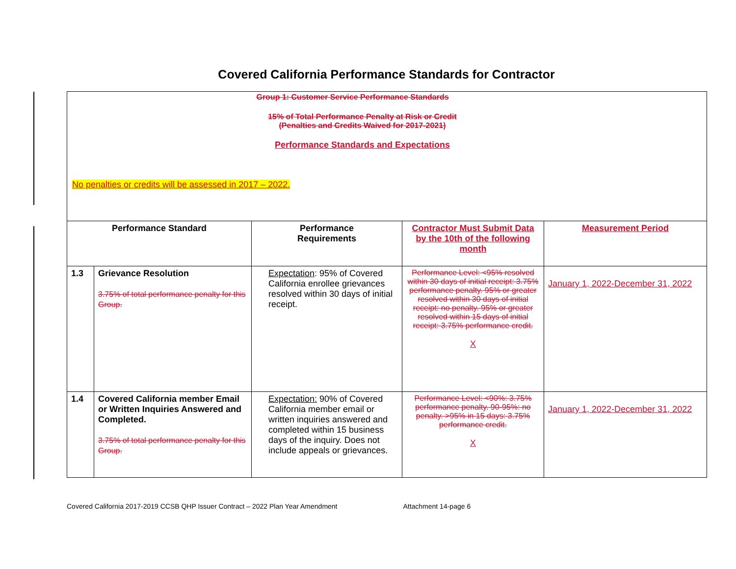Covered California Performance Standards for Contractor
| Group 1: Customer Service Performance Standards 15% of Total Performance Penalty at Risk or Credit (Penalties and Credits Waived for 2017-2021) Performance Standards and Expectations No penalties or credits will be assessed in 2017 – 2022. | | | | |
| Performance Standard | | Performance Requirements | Contractor Must Submit Data by the 10th of the following month | Measurement Period |
| 1.3 | Grievance Resolution 3.75% of total performance penalty for this Group. | Expectation : 95% of Covered California enrollee grievances resolved within 30 days of initial receipt. | Performance Level: <95% resolved within 30 days of initial receipt: 3.75% performance penalty. 95% or greater resolved within 30 days of initial receipt: no penalty. 95% or greater resolved within 15 days of initial receipt: 3.75% performance credit. X | January 1, 2022-December 31, 2022 |
| 1.4 | Covered California member Email or Written Inquiries Answered and Completed. 3.75% of total performance penalty for this Group. | Expectation: 90% of Covered California member email or written inquiries answered and completed within 15 business days of the inquiry. Does not include appeals or grievances. | Performance Level: <90%: 3.75% performance penalty. 90-95%: no penalty. >95% in 15 days: 3.75% performance credit. X | January 1, 2022-December 31, 2022 |
Covered California 2017-2019 CCSB QHP Issuer Contract – 2022 Plan Year Amendment Attachment 14-page 6